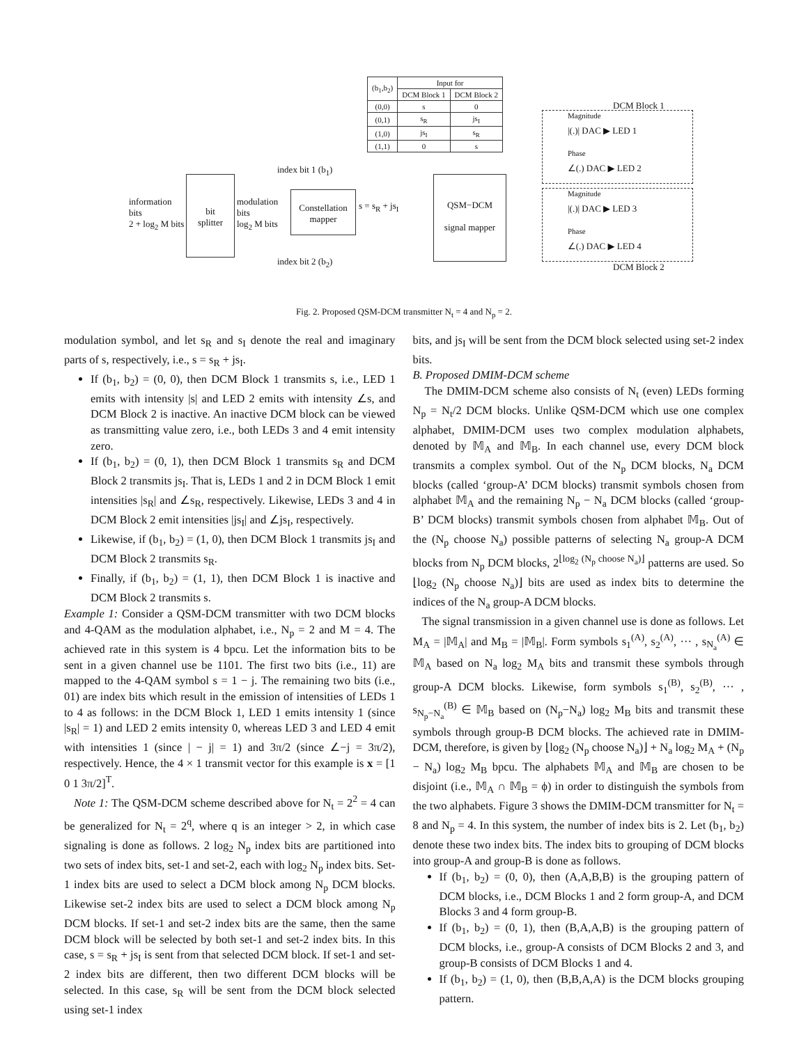| (b<sub>1</sub>,b<sub>2</sub>) | Input for | |
| --- | --- | --- |
| | DCM Block 1 | DCM Block 2 |
| (0,0) | s | 0 |
| (0,1) | s<sub>R</sub> | js<sub>I</sub> |
| (1,0) | js<sub>I</sub> | s<sub>R</sub> |
| (1,1) | 0 | s |
information
bits
2 + log<sub>2</sub> M bits
bit
splitter
modulation
bits
log<sub>2</sub> M bits
Constellation mapper
s = s<sub>R</sub> + js<sub>I</sub>
QSM−DCM
signal mapper
index bit 1 (b<sub>1</sub>)
index bit 2 (b<sub>2</sub>)
DCM Block 1
Magnitude
|(.)| DAC ▶ LED 1
Phase
∠(.) DAC ▶ LED 2
Magnitude
|(.)| DAC ▶ LED 3
Phase
∠(.) DAC ▶ LED 4
DCM Block 2
Fig. 2. Proposed QSM-DCM transmitter N<sub>t</sub> = 4 and N<sub>p</sub> = 2.
modulation symbol, and let s<sub>R</sub> and s<sub>I</sub> denote the real and imaginary parts of s, respectively, i.e., s = s<sub>R</sub> + js<sub>I</sub>.
If (b<sub>1</sub>, b<sub>2</sub>) = (0, 0), then DCM Block 1 transmits s, i.e., LED 1 emits with intensity |s| and LED 2 emits with intensity ∠s, and DCM Block 2 is inactive. An inactive DCM block can be viewed as transmitting value zero, i.e., both LEDs 3 and 4 emit intensity zero.
If (b<sub>1</sub>, b<sub>2</sub>) = (0, 1), then DCM Block 1 transmits s<sub>R</sub> and DCM Block 2 transmits js<sub>I</sub>. That is, LEDs 1 and 2 in DCM Block 1 emit intensities |s<sub>R</sub>| and ∠s<sub>R</sub>, respectively. Likewise, LEDs 3 and 4 in DCM Block 2 emit intensities |js<sub>I</sub>| and ∠js<sub>I</sub>, respectively.
Likewise, if (b<sub>1</sub>, b<sub>2</sub>) = (1, 0), then DCM Block 1 transmits js<sub>I</sub> and DCM Block 2 transmits s<sub>R</sub>.
Finally, if (b<sub>1</sub>, b<sub>2</sub>) = (1, 1), then DCM Block 1 is inactive and DCM Block 2 transmits s.
Example 1: Consider a QSM-DCM transmitter with two DCM blocks and 4-QAM as the modulation alphabet, i.e., N<sub>p</sub> = 2 and M = 4. The achieved rate in this system is 4 bpcu. Let the information bits to be sent in a given channel use be 1101. The first two bits (i.e., 11) are mapped to the 4-QAM symbol s = 1 − j. The remaining two bits (i.e., 01) are index bits which result in the emission of intensities of LEDs 1 to 4 as follows: in the DCM Block 1, LED 1 emits intensity 1 (since |s<sub>R</sub>| = 1) and LED 2 emits intensity 0, whereas LED 3 and LED 4 emit with intensities 1 (since | − j| = 1) and 3π/2 (since ∠−j = 3π/2), respectively. Hence, the 4 × 1 transmit vector for this example is x = [1 0 1 3π/2]<sup>T</sup>.
Note 1: The QSM-DCM scheme described above for N<sub>t</sub> = 2<sup>2</sup> = 4 can be generalized for N<sub>t</sub> = 2<sup>q</sup>, where q is an integer > 2, in which case signaling is done as follows. 2 log<sub>2</sub> N<sub>p</sub> index bits are partitioned into two sets of index bits, set-1 and set-2, each with log<sub>2</sub> N<sub>p</sub> index bits. Set-1 index bits are used to select a DCM block among N<sub>p</sub> DCM blocks. Likewise set-2 index bits are used to select a DCM block among N<sub>p</sub> DCM blocks. If set-1 and set-2 index bits are the same, then the same DCM block will be selected by both set-1 and set-2 index bits. In this case, s = s<sub>R</sub> + js<sub>I</sub> is sent from that selected DCM block. If set-1 and set-2 index bits are different, then two different DCM blocks will be selected. In this case, s<sub>R</sub> will be sent from the DCM block selected using set-1 index
bits, and js<sub>I</sub> will be sent from the DCM block selected using set-2 index bits.
B. Proposed DMIM-DCM scheme
The DMIM-DCM scheme also consists of N<sub>t</sub> (even) LEDs forming N<sub>p</sub> = N<sub>t</sub>/2 DCM blocks. Unlike QSM-DCM which use one complex alphabet, DMIM-DCM uses two complex modulation alphabets, denoted by 𝕄<sub>A</sub> and 𝕄<sub>B</sub>. In each channel use, every DCM block transmits a complex symbol. Out of the N<sub>p</sub> DCM blocks, N<sub>a</sub> DCM blocks (called ‘group-A’ DCM blocks) transmit symbols chosen from alphabet 𝕄<sub>A</sub> and the remaining N<sub>p</sub> − N<sub>a</sub> DCM blocks (called ‘group-B’ DCM blocks) transmit symbols chosen from alphabet 𝕄<sub>B</sub>. Out of the (N<sub>p</sub> choose N<sub>a</sub>) possible patterns of selecting N<sub>a</sub> group-A DCM blocks from N<sub>p</sub> DCM blocks, 2<sup>⌊log<sub>2</sub> (N<sub>p</sub> choose N<sub>a</sub>)⌋</sup> patterns are used. So ⌊log<sub>2</sub> (N<sub>p</sub> choose N<sub>a</sub>)⌋ bits are used as index bits to determine the indices of the N<sub>a</sub> group-A DCM blocks.
The signal transmission in a given channel use is done as follows. Let M<sub>A</sub> = |𝕄<sub>A</sub>| and M<sub>B</sub> = |𝕄<sub>B</sub>|. Form symbols s<sub>1</sub><sup>(A)</sup>, s<sub>2</sub><sup>(A)</sup>, ··· , s<sub>N<sub>a</sub></sub><sup>(A)</sup> ∈ 𝕄<sub>A</sub> based on N<sub>a</sub> log<sub>2</sub> M<sub>A</sub> bits and transmit these symbols through group-A DCM blocks. Likewise, form symbols s<sub>1</sub><sup>(B)</sup>, s<sub>2</sub><sup>(B)</sup>, ··· , s<sub>N<sub>p</sub>−N<sub>a</sub></sub><sup>(B)</sup> ∈ 𝕄<sub>B</sub> based on (N<sub>p</sub>−N<sub>a</sub>) log<sub>2</sub> M<sub>B</sub> bits and transmit these symbols through group-B DCM blocks. The achieved rate in DMIM-DCM, therefore, is given by ⌊log<sub>2</sub> (N<sub>p</sub> choose N<sub>a</sub>)⌋ + N<sub>a</sub> log<sub>2</sub> M<sub>A</sub> + (N<sub>p</sub> − N<sub>a</sub>) log<sub>2</sub> M<sub>B</sub> bpcu. The alphabets 𝕄<sub>A</sub> and 𝕄<sub>B</sub> are chosen to be disjoint (i.e., 𝕄<sub>A</sub> ∩ 𝕄<sub>B</sub> = ϕ) in order to distinguish the symbols from the two alphabets. Figure 3 shows the DMIM-DCM transmitter for N<sub>t</sub> = 8 and N<sub>p</sub> = 4. In this system, the number of index bits is 2. Let (b<sub>1</sub>, b<sub>2</sub>) denote these two index bits. The index bits to grouping of DCM blocks into group-A and group-B is done as follows.
If (b<sub>1</sub>, b<sub>2</sub>) = (0, 0), then (A,A,B,B) is the grouping pattern of DCM blocks, i.e., DCM Blocks 1 and 2 form group-A, and DCM Blocks 3 and 4 form group-B.
If (b<sub>1</sub>, b<sub>2</sub>) = (0, 1), then (B,A,A,B) is the grouping pattern of DCM blocks, i.e., group-A consists of DCM Blocks 2 and 3, and group-B consists of DCM Blocks 1 and 4.
If (b<sub>1</sub>, b<sub>2</sub>) = (1, 0), then (B,B,A,A) is the DCM blocks grouping pattern.